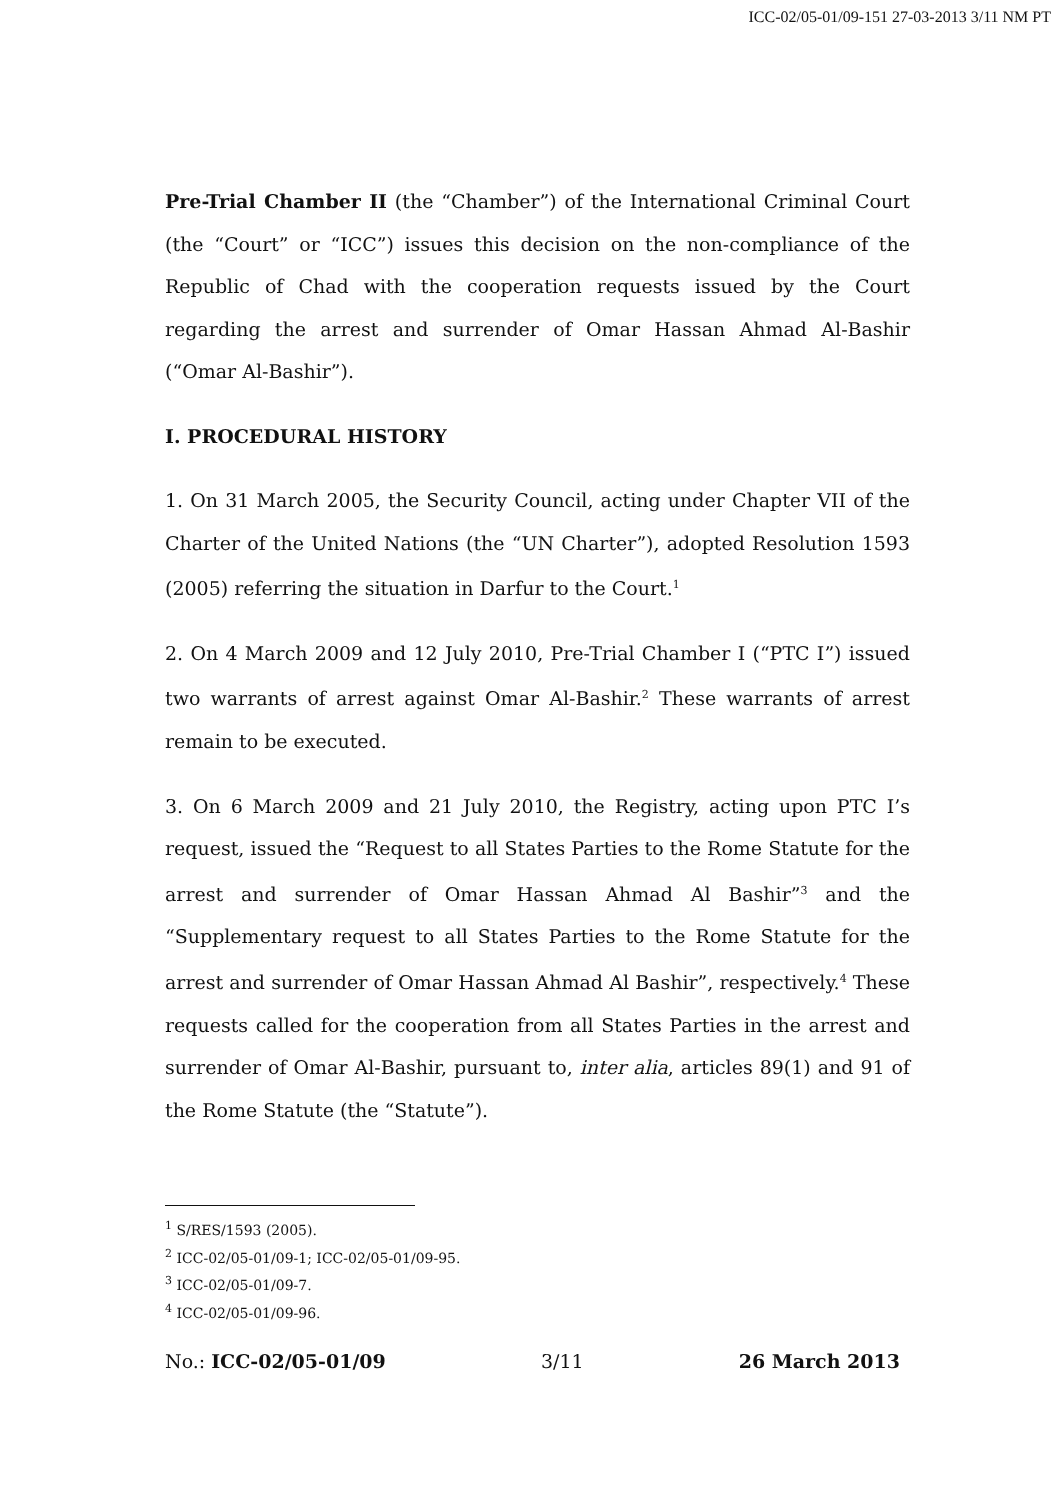ICC-02/05-01/09-151 27-03-2013 3/11 NM PT
Pre-Trial Chamber II (the “Chamber”) of the International Criminal Court (the “Court” or “ICC”) issues this decision on the non-compliance of the Republic of Chad with the cooperation requests issued by the Court regarding the arrest and surrender of Omar Hassan Ahmad Al-Bashir (“Omar Al-Bashir”).
I. PROCEDURAL HISTORY
1. On 31 March 2005, the Security Council, acting under Chapter VII of the Charter of the United Nations (the “UN Charter”), adopted Resolution 1593 (2005) referring the situation in Darfur to the Court.<sup>1</sup>
2. On 4 March 2009 and 12 July 2010, Pre-Trial Chamber I (“PTC I”) issued two warrants of arrest against Omar Al-Bashir.<sup>2</sup> These warrants of arrest remain to be executed.
3. On 6 March 2009 and 21 July 2010, the Registry, acting upon PTC I’s request, issued the “Request to all States Parties to the Rome Statute for the arrest and surrender of Omar Hassan Ahmad Al Bashir”<sup>3</sup> and the “Supplementary request to all States Parties to the Rome Statute for the arrest and surrender of Omar Hassan Ahmad Al Bashir”, respectively.<sup>4</sup> These requests called for the cooperation from all States Parties in the arrest and surrender of Omar Al-Bashir, pursuant to, inter alia, articles 89(1) and 91 of the Rome Statute (the “Statute”).
<sup>1</sup> S/RES/1593 (2005).
<sup>2</sup> ICC-02/05-01/09-1; ICC-02/05-01/09-95.
<sup>3</sup> ICC-02/05-01/09-7.
<sup>4</sup> ICC-02/05-01/09-96.
No.: ICC-02/05-01/09 3/11 26 March 2013